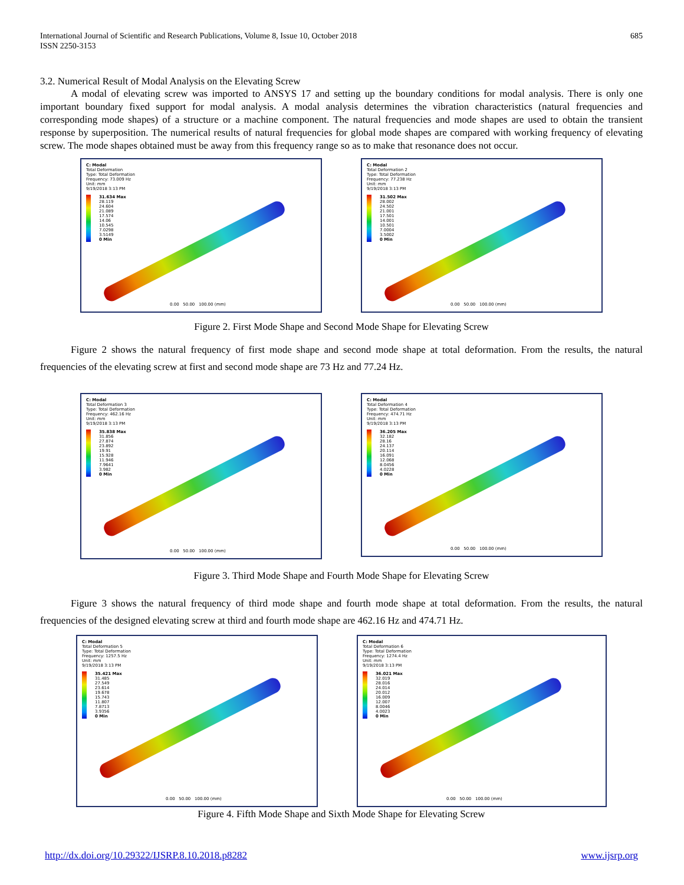International Journal of Scientific and Research Publications, Volume 8, Issue 10, October 2018
ISSN 2250-3153
685
3.2. Numerical Result of Modal Analysis on the Elevating Screw
A modal of elevating screw was imported to ANSYS 17 and setting up the boundary conditions for modal analysis. There is only one important boundary fixed support for modal analysis. A modal analysis determines the vibration characteristics (natural frequencies and corresponding mode shapes) of a structure or a machine component. The natural frequencies and mode shapes are used to obtain the transient response by superposition. The numerical results of natural frequencies for global mode shapes are compared with working frequency of elevating screw. The mode shapes obtained must be away from this frequency range so as to make that resonance does not occur.
C: Modal
Total Deformation
Type: Total Deformation
Frequency: 73.009 Hz
Unit: mm
9/19/2018 3:13 PM
31.634 Max
28.119
24.604
21.089
17.574
14.06
10.545
7.0298
3.5149
0 Min
0.00 50.00 100.00 (mm)
C: Modal
Total Deformation 2
Type: Total Deformation
Frequency: 77.238 Hz
Unit: mm
9/19/2018 3:13 PM
31.502 Max
28.002
24.502
21.001
17.501
14.001
10.501
7.0004
3.5002
0 Min
0.00 50.00 100.00 (mm)
Figure 2. First Mode Shape and Second Mode Shape for Elevating Screw
Figure 2 shows the natural frequency of first mode shape and second mode shape at total deformation. From the results, the natural frequencies of the elevating screw at first and second mode shape are 73 Hz and 77.24 Hz.
C: Modal
Total Deformation 3
Type: Total Deformation
Frequency: 462.16 Hz
Unit: mm
9/19/2018 3:13 PM
35.838 Max
31.856
27.874
23.892
19.91
15.928
11.946
7.9641
3.982
0 Min
0.00 50.00 100.00 (mm)
C: Modal
Total Deformation 4
Type: Total Deformation
Frequency: 474.71 Hz
Unit: mm
9/19/2018 3:13 PM
36.205 Max
32.182
28.16
24.137
20.114
16.091
12.068
8.0456
4.0228
0 Min
0.00 50.00 100.00 (mm)
Figure 3. Third Mode Shape and Fourth Mode Shape for Elevating Screw
Figure 3 shows the natural frequency of third mode shape and fourth mode shape at total deformation. From the results, the natural frequencies of the designed elevating screw at third and fourth mode shape are 462.16 Hz and 474.71 Hz.
C: Modal
Total Deformation 5
Type: Total Deformation
Frequency: 1257.5 Hz
Unit: mm
9/19/2018 3:13 PM
35.421 Max
31.485
27.549
23.614
19.678
15.743
11.807
7.8713
3.9356
0 Min
0.00 50.00 100.00 (mm)
C: Modal
Total Deformation 6
Type: Total Deformation
Frequency: 1274.4 Hz
Unit: mm
9/19/2018 3:13 PM
36.021 Max
32.019
28.016
24.014
20.012
16.009
12.007
8.0046
4.0023
0 Min
0.00 50.00 100.00 (mm)
Figure 4. Fifth Mode Shape and Sixth Mode Shape for Elevating Screw
http://dx.doi.org/10.29322/IJSRP.8.10.2018.p8282 www.ijsrp.org